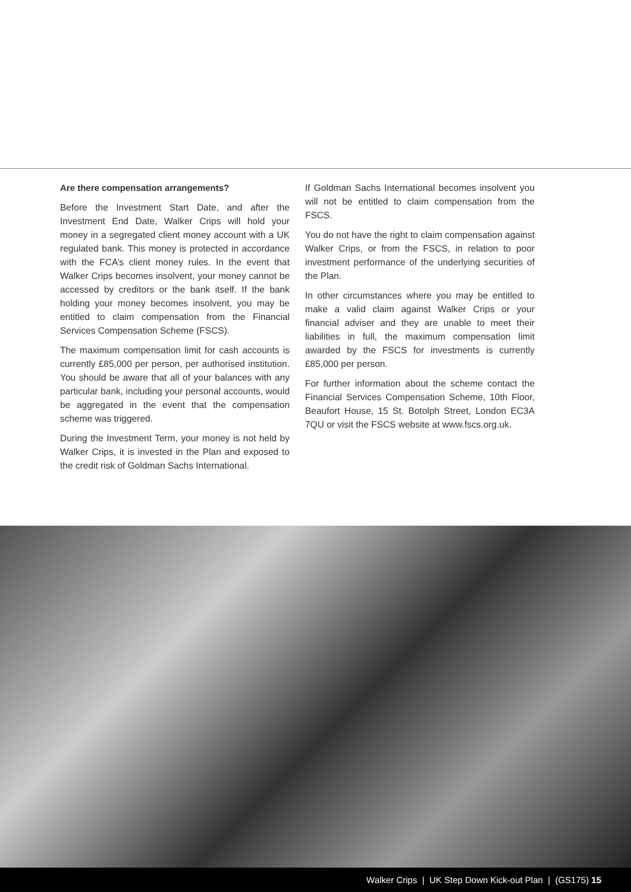Are there compensation arrangements?
Before the Investment Start Date, and after the Investment End Date, Walker Crips will hold your money in a segregated client money account with a UK regulated bank. This money is protected in accordance with the FCA’s client money rules. In the event that Walker Crips becomes insolvent, your money cannot be accessed by creditors or the bank itself. If the bank holding your money becomes insolvent, you may be entitled to claim compensation from the Financial Services Compensation Scheme (FSCS).
The maximum compensation limit for cash accounts is currently £85,000 per person, per authorised institution. You should be aware that all of your balances with any particular bank, including your personal accounts, would be aggregated in the event that the compensation scheme was triggered.
During the Investment Term, your money is not held by Walker Crips, it is invested in the Plan and exposed to the credit risk of Goldman Sachs International.
If Goldman Sachs International becomes insolvent you will not be entitled to claim compensation from the FSCS.
You do not have the right to claim compensation against Walker Crips, or from the FSCS, in relation to poor investment performance of the underlying securities of the Plan.
In other circumstances where you may be entitled to make a valid claim against Walker Crips or your financial adviser and they are unable to meet their liabilities in full, the maximum compensation limit awarded by the FSCS for investments is currently £85,000 per person.
For further information about the scheme contact the Financial Services Compensation Scheme, 10th Floor, Beaufort House, 15 St. Botolph Street, London EC3A 7QU or visit the FSCS website at www.fscs.org.uk.
Walker Crips | UK Step Down Kick-out Plan | (GS175) 15